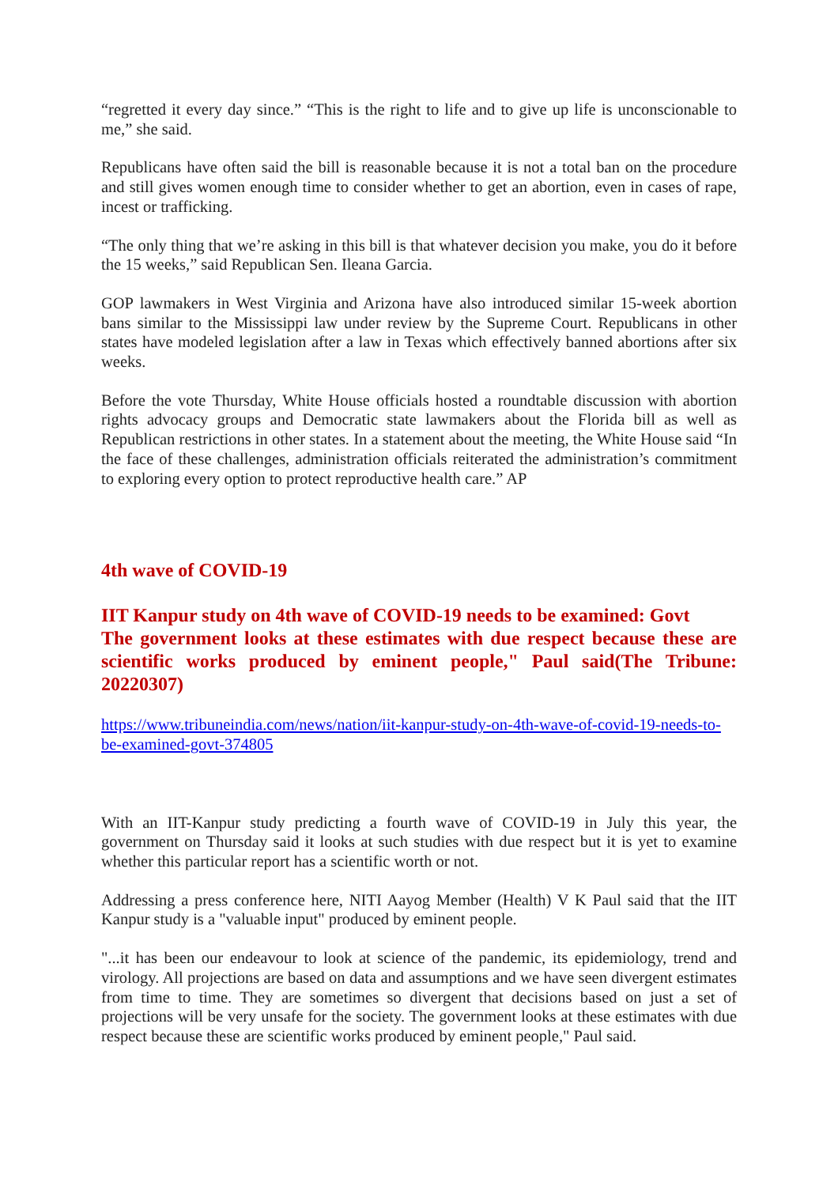“regretted it every day since.” “This is the right to life and to give up life is unconscionable to me,” she said.
Republicans have often said the bill is reasonable because it is not a total ban on the procedure and still gives women enough time to consider whether to get an abortion, even in cases of rape, incest or trafficking.
“The only thing that we’re asking in this bill is that whatever decision you make, you do it before the 15 weeks,” said Republican Sen. Ileana Garcia.
GOP lawmakers in West Virginia and Arizona have also introduced similar 15-week abortion bans similar to the Mississippi law under review by the Supreme Court. Republicans in other states have modeled legislation after a law in Texas which effectively banned abortions after six weeks.
Before the vote Thursday, White House officials hosted a roundtable discussion with abortion rights advocacy groups and Democratic state lawmakers about the Florida bill as well as Republican restrictions in other states. In a statement about the meeting, the White House said “In the face of these challenges, administration officials reiterated the administration’s commitment to exploring every option to protect reproductive health care.” AP
4th wave of COVID-19
IIT Kanpur study on 4th wave of COVID-19 needs to be examined: Govt
The government looks at these estimates with due respect because these are scientific works produced by eminent people," Paul said(The Tribune: 20220307)
https://www.tribuneindia.com/news/nation/iit-kanpur-study-on-4th-wave-of-covid-19-needs-to-be-examined-govt-374805
With an IIT-Kanpur study predicting a fourth wave of COVID-19 in July this year, the government on Thursday said it looks at such studies with due respect but it is yet to examine whether this particular report has a scientific worth or not.
Addressing a press conference here, NITI Aayog Member (Health) V K Paul said that the IIT Kanpur study is a "valuable input" produced by eminent people.
"...it has been our endeavour to look at science of the pandemic, its epidemiology, trend and virology. All projections are based on data and assumptions and we have seen divergent estimates from time to time. They are sometimes so divergent that decisions based on just a set of projections will be very unsafe for the society. The government looks at these estimates with due respect because these are scientific works produced by eminent people," Paul said.